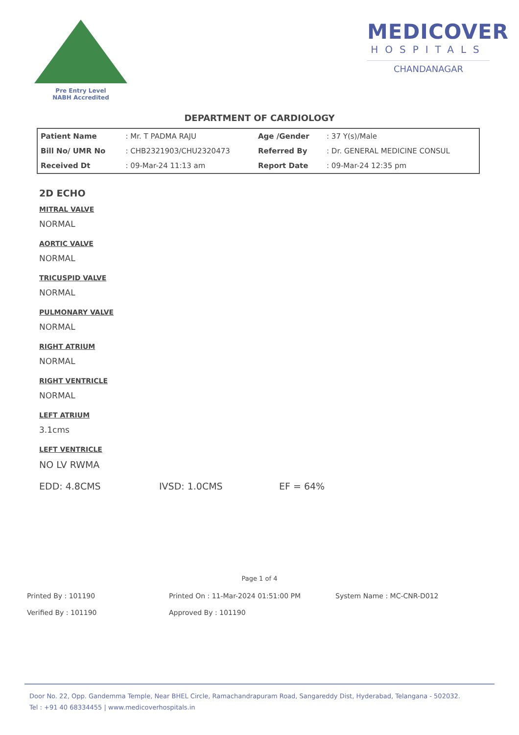Pre Entry Level
NABH Accredited
MEDICOVER
HOSPITALS
CHANDANAGAR
DEPARTMENT OF CARDIOLOGY
| Patient Name | : Mr. T PADMA RAJU | Age /Gender | : 37 Y(s)/Male |
| Bill No/ UMR No | : CHB2321903/CHU2320473 | Referred By | : Dr. GENERAL MEDICINE CONSUL |
| Received Dt | : 09-Mar-24 11:13 am | Report Date | : 09-Mar-24 12:35 pm |
2D ECHO
MITRAL VALVE
NORMAL
AORTIC VALVE
NORMAL
TRICUSPID VALVE
NORMAL
PULMONARY VALVE
NORMAL
RIGHT ATRIUM
NORMAL
RIGHT VENTRICLE
NORMAL
LEFT ATRIUM
3.1cms
LEFT VENTRICLE
NO LV RWMA
EDD: 4.8CMS IVSD: 1.0CMS EF = 64%
Page 1 of 4
Printed By : 101190
Printed On : 11-Mar-2024 01:51:00 PM
System Name : MC-CNR-D012
Verified By : 101190
Approved By : 101190
Door No. 22, Opp. Gandemma Temple, Near BHEL Circle, Ramachandrapuram Road, Sangareddy Dist, Hyderabad, Telangana - 502032.
Tel : +91 40 68334455 | www.medicoverhospitals.in